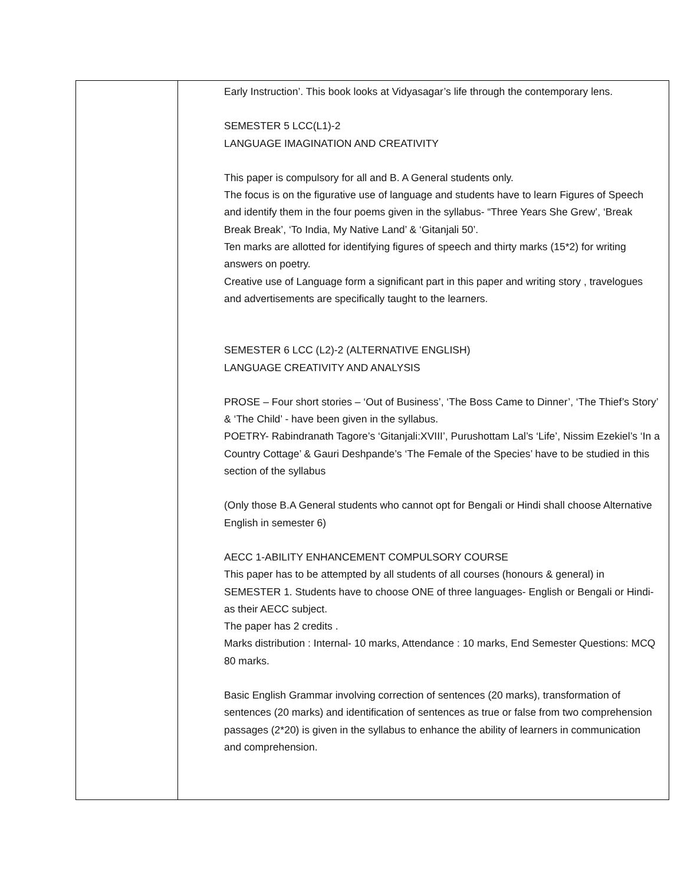| | Early Instruction’. This book looks at Vidyasagar’s life through the contemporary lens. SEMESTER 5 LCC(L1)-2 LANGUAGE IMAGINATION AND CREATIVITY This paper is compulsory for all and B. A General students only. The focus is on the figurative use of language and students have to learn Figures of Speech and identify them in the four poems given in the syllabus- “Three Years She Grew’, ‘Break Break Break’, ‘To India, My Native Land’ & ‘Gitanjali 50’. Ten marks are allotted for identifying figures of speech and thirty marks (15*2) for writing answers on poetry. Creative use of Language form a significant part in this paper and writing story , travelogues and advertisements are specifically taught to the learners. SEMESTER 6 LCC (L2)-2 (ALTERNATIVE ENGLISH) LANGUAGE CREATIVITY AND ANALYSIS PROSE – Four short stories – ‘Out of Business’, ‘The Boss Came to Dinner’, ‘The Thief’s Story’ & ‘The Child’ - have been given in the syllabus. POETRY- Rabindranath Tagore’s ‘Gitanjali:XVIII’, Purushottam Lal’s ‘Life’, Nissim Ezekiel’s ‘In a Country Cottage’ & Gauri Deshpande’s ‘The Female of the Species’ have to be studied in this section of the syllabus (Only those B.A General students who cannot opt for Bengali or Hindi shall choose Alternative English in semester 6) AECC 1-ABILITY ENHANCEMENT COMPULSORY COURSE This paper has to be attempted by all students of all courses (honours & general) in SEMESTER 1. Students have to choose ONE of three languages- English or Bengali or Hindi- as their AECC subject. The paper has 2 credits . Marks distribution : Internal- 10 marks, Attendance : 10 marks, End Semester Questions: MCQ 80 marks. Basic English Grammar involving correction of sentences (20 marks), transformation of sentences (20 marks) and identification of sentences as true or false from two comprehension passages (2*20) is given in the syllabus to enhance the ability of learners in communication and comprehension. |